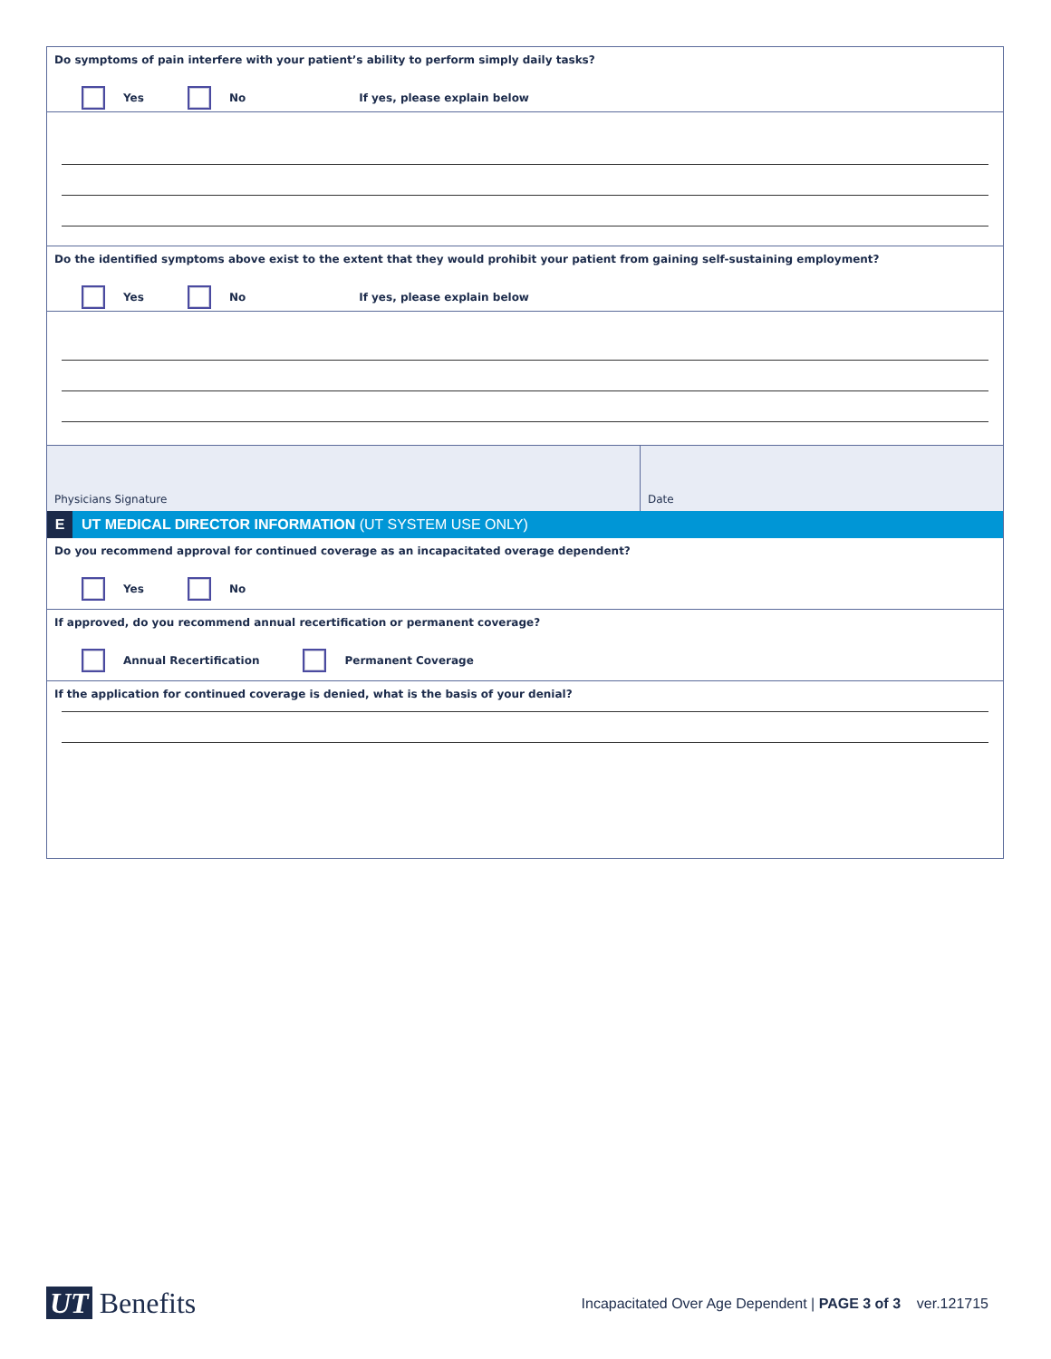Do symptoms of pain interfere with your patient’s ability to perform simply daily tasks?
Yes No If yes, please explain below
Do the identified symptoms above exist to the extent that they would prohibit your patient from gaining self-sustaining employment?
Yes No If yes, please explain below
Physicians Signature Date
E UT MEDICAL DIRECTOR INFORMATION (UT SYSTEM USE ONLY)
Do you recommend approval for continued coverage as an incapacitated overage dependent?
Yes No
If approved, do you recommend annual recertification or permanent coverage?
Annual Recertification Permanent Coverage
If the application for continued coverage is denied, what is the basis of your denial?
UT Benefits Incapacitated Over Age Dependent | PAGE 3 of 3 ver.121715